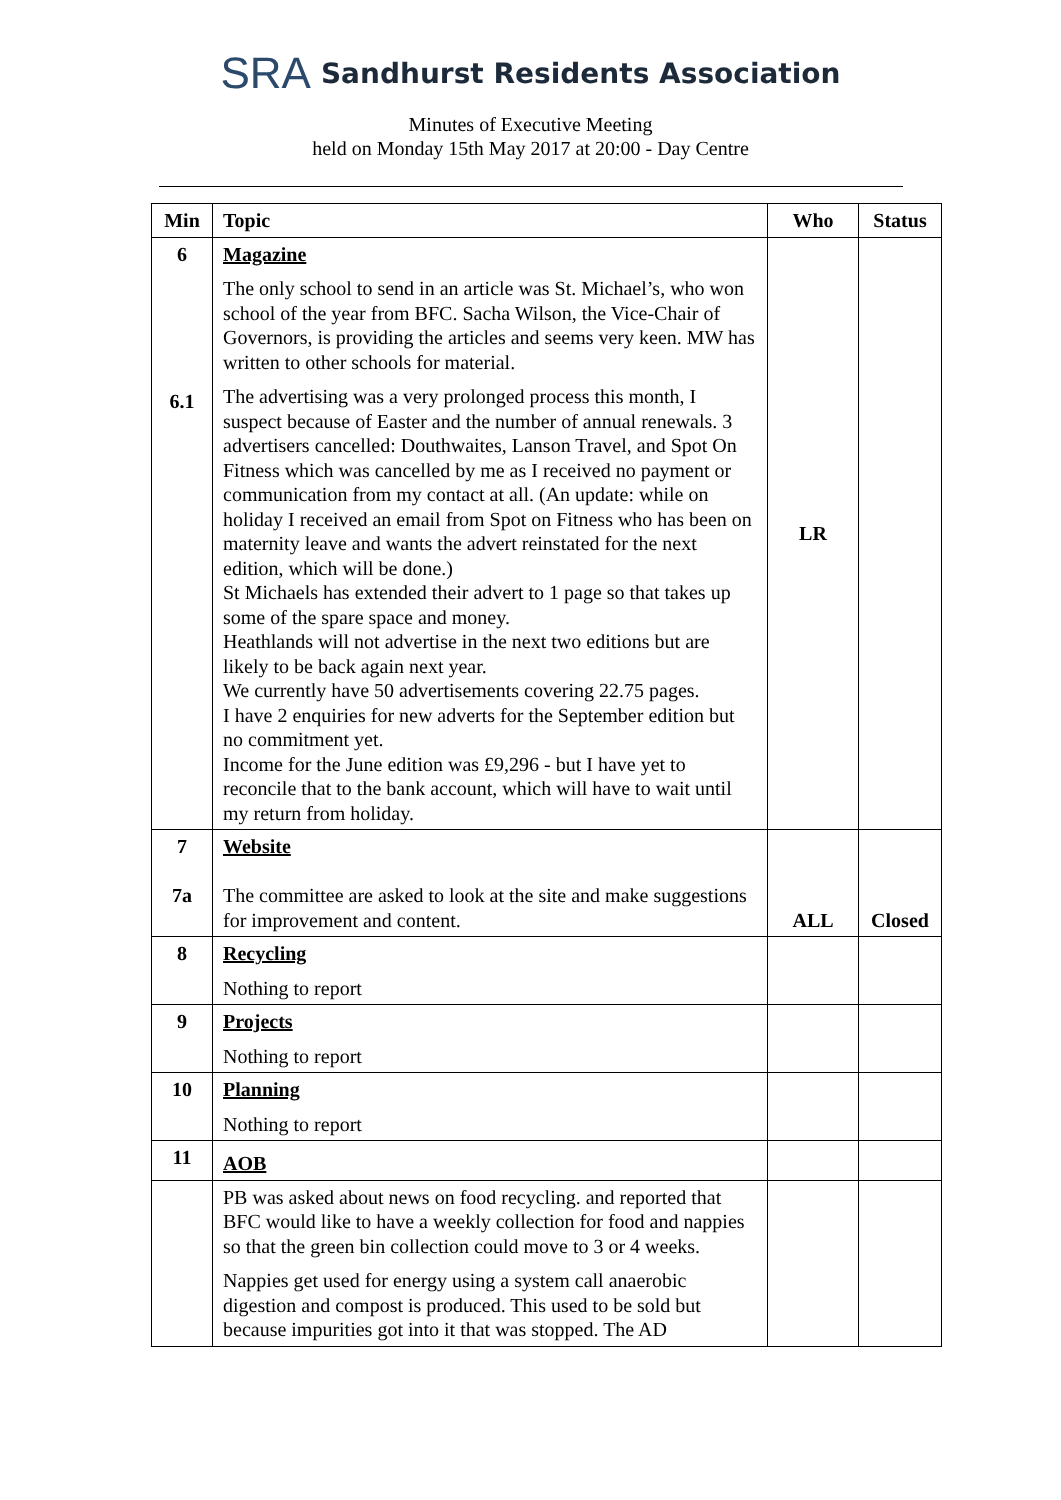SRA Sandhurst Residents Association
Minutes of Executive Meeting
held on Monday 15th May 2017 at 20:00 - Day Centre
| Min | Topic | Who | Status |
| --- | --- | --- | --- |
| 6 6.1 | Magazine The only school to send in an article was St. Michael’s, who won school of the year from BFC. Sacha Wilson, the Vice-Chair of Governors, is providing the articles and seems very keen. MW has written to other schools for material. The advertising was a very prolonged process this month, I suspect because of Easter and the number of annual renewals. 3 advertisers cancelled: Douthwaites, Lanson Travel, and Spot On Fitness which was cancelled by me as I received no payment or communication from my contact at all. (An update: while on holiday I received an email from Spot on Fitness who has been on maternity leave and wants the advert reinstated for the next edition, which will be done.) St Michaels has extended their advert to 1 page so that takes up some of the spare space and money. Heathlands will not advertise in the next two editions but are likely to be back again next year. We currently have 50 advertisements covering 22.75 pages. I have 2 enquiries for new adverts for the September edition but no commitment yet. Income for the June edition was £9,296 - but I have yet to reconcile that to the bank account, which will have to wait until my return from holiday. | LR | |
| 7 7a | Website The committee are asked to look at the site and make suggestions for improvement and content. | ALL | Closed |
| 8 | Recycling Nothing to report | | |
| 9 | Projects Nothing to report | | |
| 10 | Planning Nothing to report | | |
| 11 | AOB | | |
| | PB was asked about news on food recycling. and reported that BFC would like to have a weekly collection for food and nappies so that the green bin collection could move to 3 or 4 weeks. Nappies get used for energy using a system call anaerobic digestion and compost is produced. This used to be sold but because impurities got into it that was stopped. The AD | | |